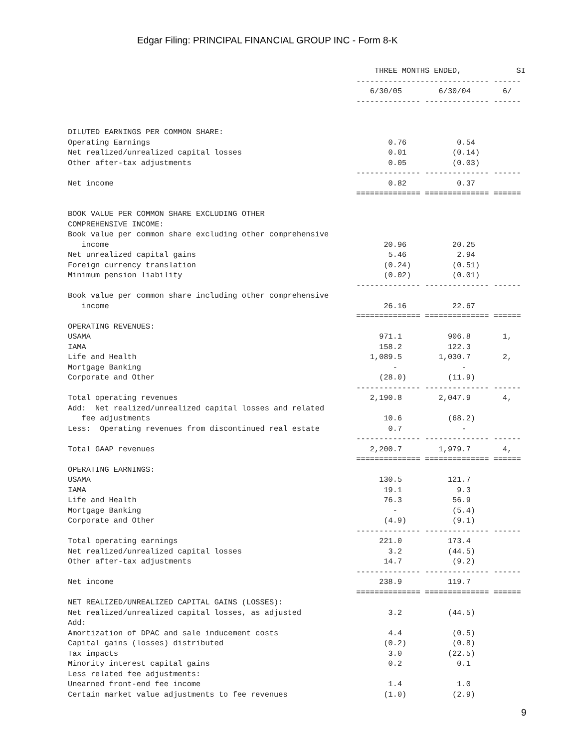Edgar Filing: PRINCIPAL FINANCIAL GROUP INC - Form 8-K
                                                                   THREE MONTHS ENDED,            SI
                                                               ----------------------------- ------
                                                                  6/30/05        6/30/04       6/
                                                               -------------- -------------- ------


DILUTED EARNINGS PER COMMON SHARE:
Operating Earnings                                                    0.76           0.54
Net realized/unrealized capital losses                                0.01          (0.14)
Other after-tax adjustments                                           0.05          (0.03)
                                                               -------------- -------------- ------
Net income                                                            0.82           0.37
                                                               ============== ============== ======

BOOK VALUE PER COMMON SHARE EXCLUDING OTHER
COMPREHENSIVE INCOME:
Book value per common share excluding other comprehensive
   income                                                            20.96          20.25
Net unrealized capital gains                                          5.46           2.94
Foreign currency translation                                         (0.24)         (0.51)
Minimum pension liability                                            (0.02)         (0.01)
                                                               -------------- -------------- ------
Book value per common share including other comprehensive
   income                                                            26.16          22.67
                                                               ============== ============== ======
OPERATING REVENUES:
USAMA                                                               971.1          906.8       1,
IAMA                                                                158.2          122.3
Life and Health                                                   1,089.5        1,030.7       2,
Mortgage Banking                                                       -              -
Corporate and Other                                                 (28.0)         (11.9)
                                                               -------------- -------------- ------
Total operating revenues                                          2,190.8        2,047.9       4,
Add:  Net realized/unrealized capital losses and related
   fee adjustments                                                   10.6          (68.2)
Less:  Operating revenues from discontinued real estate               0.7             -
                                                               -------------- -------------- ------
Total GAAP revenues                                               2,200.7        1,979.7       4,
                                                               ============== ============== ======
OPERATING EARNINGS:
USAMA                                                               130.5          121.7
IAMA                                                                 19.1            9.3
Life and Health                                                      76.3           56.9
Mortgage Banking                                                       -            (5.4)
Corporate and Other                                                  (4.9)          (9.1)
                                                               -------------- -------------- ------
Total operating earnings                                            221.0          173.4
Net realized/unrealized capital losses                                3.2          (44.5)
Other after-tax adjustments                                          14.7           (9.2)
                                                               -------------- -------------- ------
Net income                                                          238.9          119.7
                                                               ============== ============== ======
NET REALIZED/UNREALIZED CAPITAL GAINS (LOSSES):
Net realized/unrealized capital losses, as adjusted                   3.2          (44.5)
Add:
Amortization of DPAC and sale inducement costs                        4.4           (0.5)
Capital gains (losses) distributed                                   (0.2)          (0.8)
Tax impacts                                                           3.0          (22.5)
Minority interest capital gains                                       0.2            0.1
Less related fee adjustments:
Unearned front-end fee income                                         1.4            1.0
Certain market value adjustments to fee revenues                     (1.0)          (2.9)
9